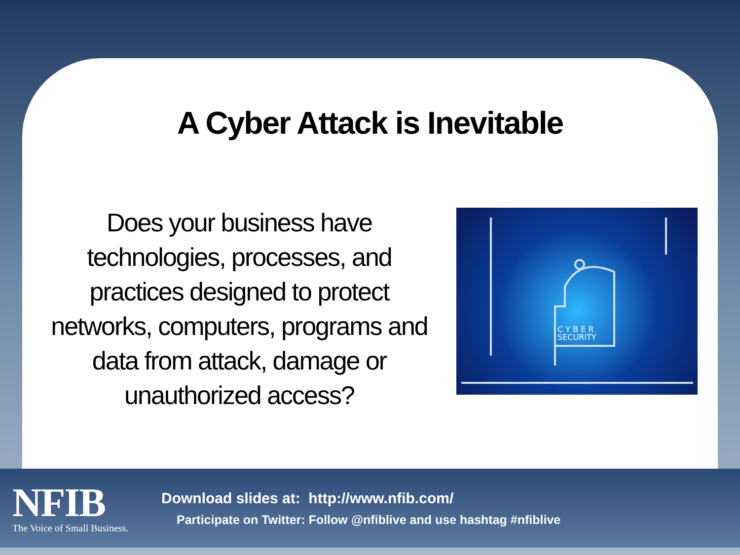A Cyber Attack is Inevitable
Does your business have technologies, processes, and practices designed to protect networks, computers, programs and data from attack, damage or unauthorized access?
C Y B E R
SECURITY
NFIB
The Voice of Small Business.
Download slides at: http://www.nfib.com/
Participate on Twitter: Follow @nfiblive and use hashtag #nfiblive